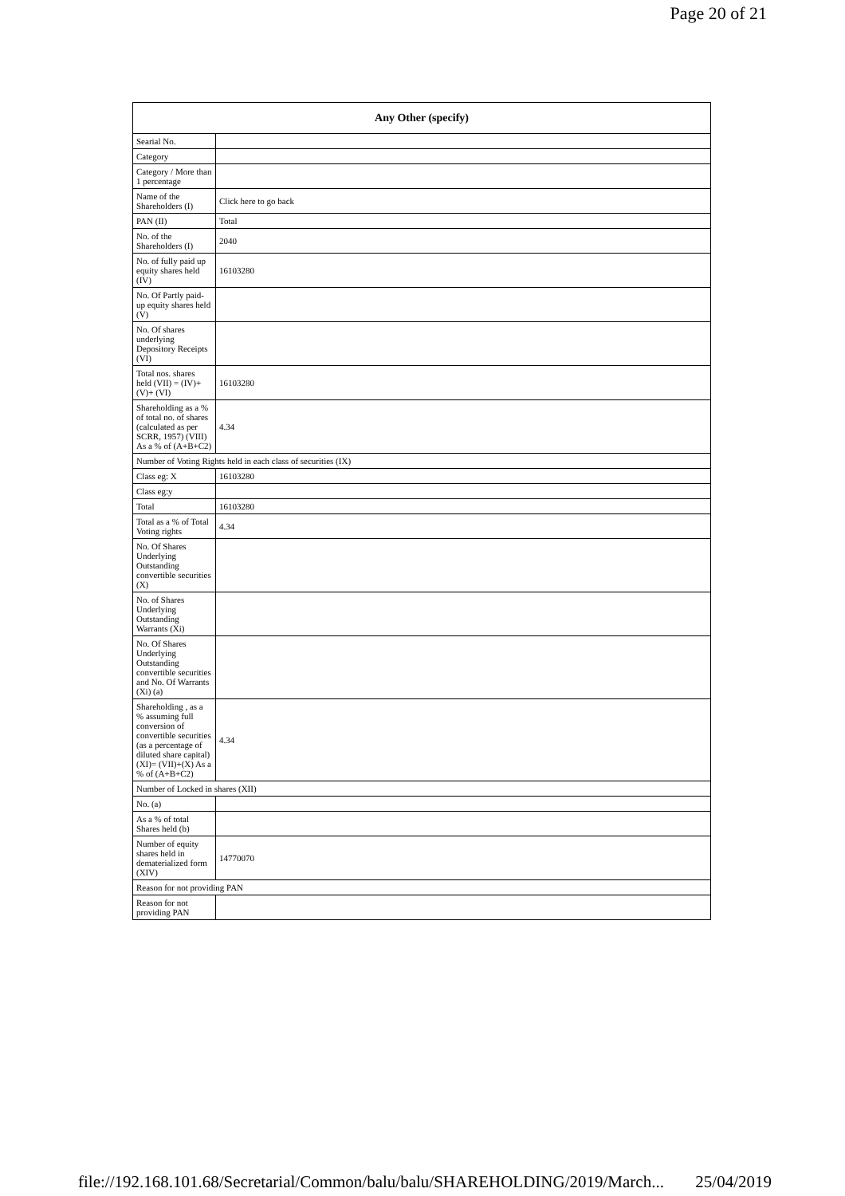Page 20 of 21
| Any Other (specify) | |
| --- | --- |
| Searial No. | |
| Category | |
| Category / More than 1 percentage | |
| Name of the Shareholders (I) | Click here to go back |
| PAN (II) | Total |
| No. of the Shareholders (I) | 2040 |
| No. of fully paid up equity shares held (IV) | 16103280 |
| No. Of Partly paid-up equity shares held (V) | |
| No. Of shares underlying Depository Receipts (VI) | |
| Total nos. shares held (VII) = (IV)+(V)+ (VI) | 16103280 |
| Shareholding as a % of total no. of shares (calculated as per SCRR, 1957) (VIII) As a % of (A+B+C2) | 4.34 |
| Number of Voting Rights held in each class of securities (IX) | |
| Class eg: X | 16103280 |
| Class eg:y | |
| Total | 16103280 |
| Total as a % of Total Voting rights | 4.34 |
| No. Of Shares Underlying Outstanding convertible securities (X) | |
| No. of Shares Underlying Outstanding Warrants (Xi) | |
| No. Of Shares Underlying Outstanding convertible securities and No. Of Warrants (Xi) (a) | |
| Shareholding , as a % assuming full conversion of convertible securities (as a percentage of diluted share capital) (XI)= (VII)+(X) As a % of (A+B+C2) | 4.34 |
| Number of Locked in shares (XII) | |
| No. (a) | |
| As a % of total Shares held (b) | |
| Number of equity shares held in dematerialized form (XIV) | 14770070 |
| Reason for not providing PAN | |
| Reason for not providing PAN | |
file://192.168.101.68/Secretarial/Common/balu/balu/SHAREHOLDING/2019/March... 25/04/2019